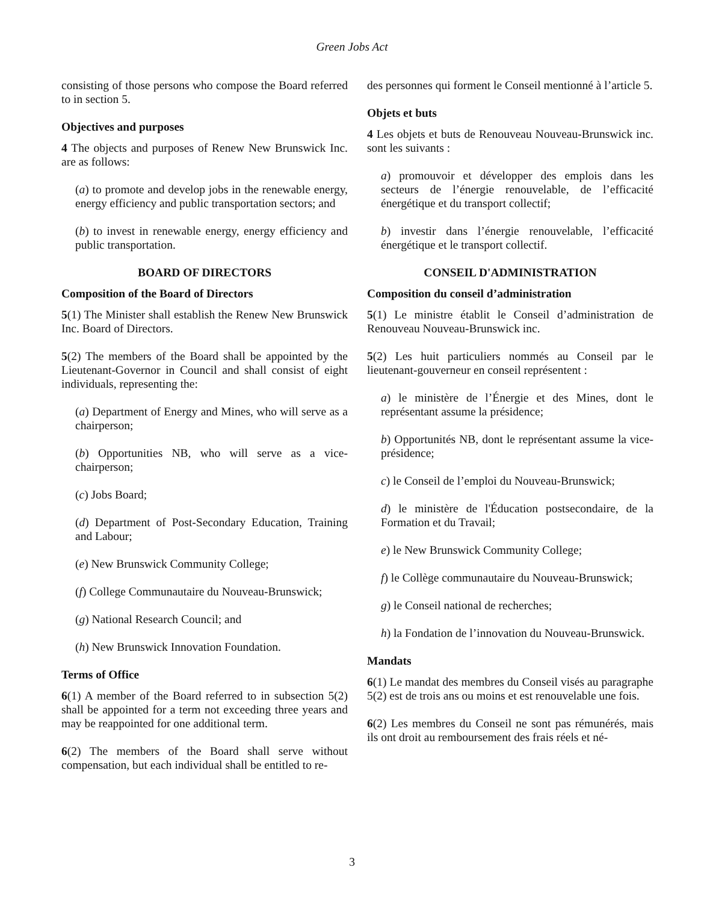Green Jobs Act
consisting of those persons who compose the Board referred to in section 5.
Objectives and purposes
4 The objects and purposes of Renew New Brunswick Inc. are as follows:
(a) to promote and develop jobs in the renewable energy, energy efficiency and public transportation sectors; and
(b) to invest in renewable energy, energy efficiency and public transportation.
BOARD OF DIRECTORS
Composition of the Board of Directors
5(1) The Minister shall establish the Renew New Brunswick Inc. Board of Directors.
5(2) The members of the Board shall be appointed by the Lieutenant-Governor in Council and shall consist of eight individuals, representing the:
(a) Department of Energy and Mines, who will serve as a chairperson;
(b) Opportunities NB, who will serve as a vice-chairperson;
(c) Jobs Board;
(d) Department of Post-Secondary Education, Training and Labour;
(e) New Brunswick Community College;
(f) College Communautaire du Nouveau-Brunswick;
(g) National Research Council; and
(h) New Brunswick Innovation Foundation.
Terms of Office
6(1) A member of the Board referred to in subsection 5(2) shall be appointed for a term not exceeding three years and may be reappointed for one additional term.
6(2) The members of the Board shall serve without compensation, but each individual shall be entitled to re-
des personnes qui forment le Conseil mentionné à l’article 5.
Objets et buts
4 Les objets et buts de Renouveau Nouveau-Brunswick inc. sont les suivants :
a) promouvoir et développer des emplois dans les secteurs de l’énergie renouvelable, de l’efficacité énergétique et du transport collectif;
b) investir dans l’énergie renouvelable, l’efficacité énergétique et le transport collectif.
CONSEIL D'ADMINISTRATION
Composition du conseil d’administration
5(1) Le ministre établit le Conseil d’administration de Renouveau Nouveau-Brunswick inc.
5(2) Les huit particuliers nommés au Conseil par le lieutenant-gouverneur en conseil représentent :
a) le ministère de l’Énergie et des Mines, dont le représentant assume la présidence;
b) Opportunités NB, dont le représentant assume la vice-présidence;
c) le Conseil de l’emploi du Nouveau-Brunswick;
d) le ministère de l'Éducation postsecondaire, de la Formation et du Travail;
e) le New Brunswick Community College;
f) le Collège communautaire du Nouveau-Brunswick;
g) le Conseil national de recherches;
h) la Fondation de l’innovation du Nouveau-Brunswick.
Mandats
6(1) Le mandat des membres du Conseil visés au paragraphe 5(2) est de trois ans ou moins et est renouvelable une fois.
6(2) Les membres du Conseil ne sont pas rémunérés, mais ils ont droit au remboursement des frais réels et né-
3